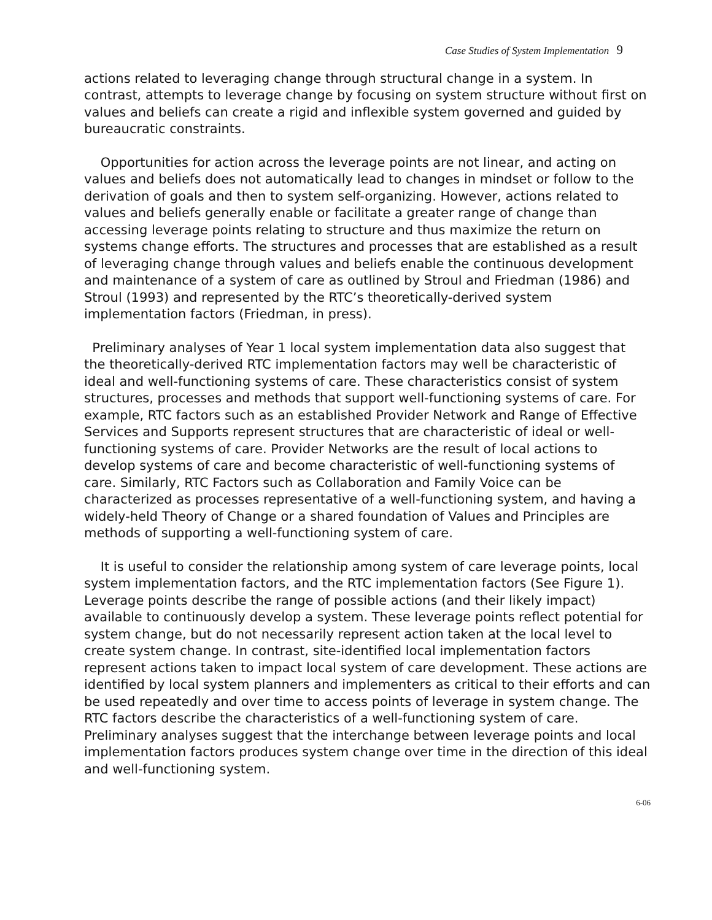Case Studies of System Implementation 9
actions related to leveraging change through structural change in a system. In contrast, attempts to leverage change by focusing on system structure without first on values and beliefs can create a rigid and inflexible system governed and guided by bureaucratic constraints.
Opportunities for action across the leverage points are not linear, and acting on values and beliefs does not automatically lead to changes in mindset or follow to the derivation of goals and then to system self-organizing. However, actions related to values and beliefs generally enable or facilitate a greater range of change than accessing leverage points relating to structure and thus maximize the return on systems change efforts. The structures and processes that are established as a result of leveraging change through values and beliefs enable the continuous development and maintenance of a system of care as outlined by Stroul and Friedman (1986) and Stroul (1993) and represented by the RTC’s theoretically-derived system implementation factors (Friedman, in press).
Preliminary analyses of Year 1 local system implementation data also suggest that the theoretically-derived RTC implementation factors may well be characteristic of ideal and well-functioning systems of care. These characteristics consist of system structures, processes and methods that support well-functioning systems of care. For example, RTC factors such as an established Provider Network and Range of Effective Services and Supports represent structures that are characteristic of ideal or well-functioning systems of care. Provider Networks are the result of local actions to develop systems of care and become characteristic of well-functioning systems of care. Similarly, RTC Factors such as Collaboration and Family Voice can be characterized as processes representative of a well-functioning system, and having a widely-held Theory of Change or a shared foundation of Values and Principles are methods of supporting a well-functioning system of care.
It is useful to consider the relationship among system of care leverage points, local system implementation factors, and the RTC implementation factors (See Figure 1). Leverage points describe the range of possible actions (and their likely impact) available to continuously develop a system. These leverage points reflect potential for system change, but do not necessarily represent action taken at the local level to create system change. In contrast, site-identified local implementation factors represent actions taken to impact local system of care development. These actions are identified by local system planners and implementers as critical to their efforts and can be used repeatedly and over time to access points of leverage in system change. The RTC factors describe the characteristics of a well-functioning system of care. Preliminary analyses suggest that the interchange between leverage points and local implementation factors produces system change over time in the direction of this ideal and well-functioning system.
6-06